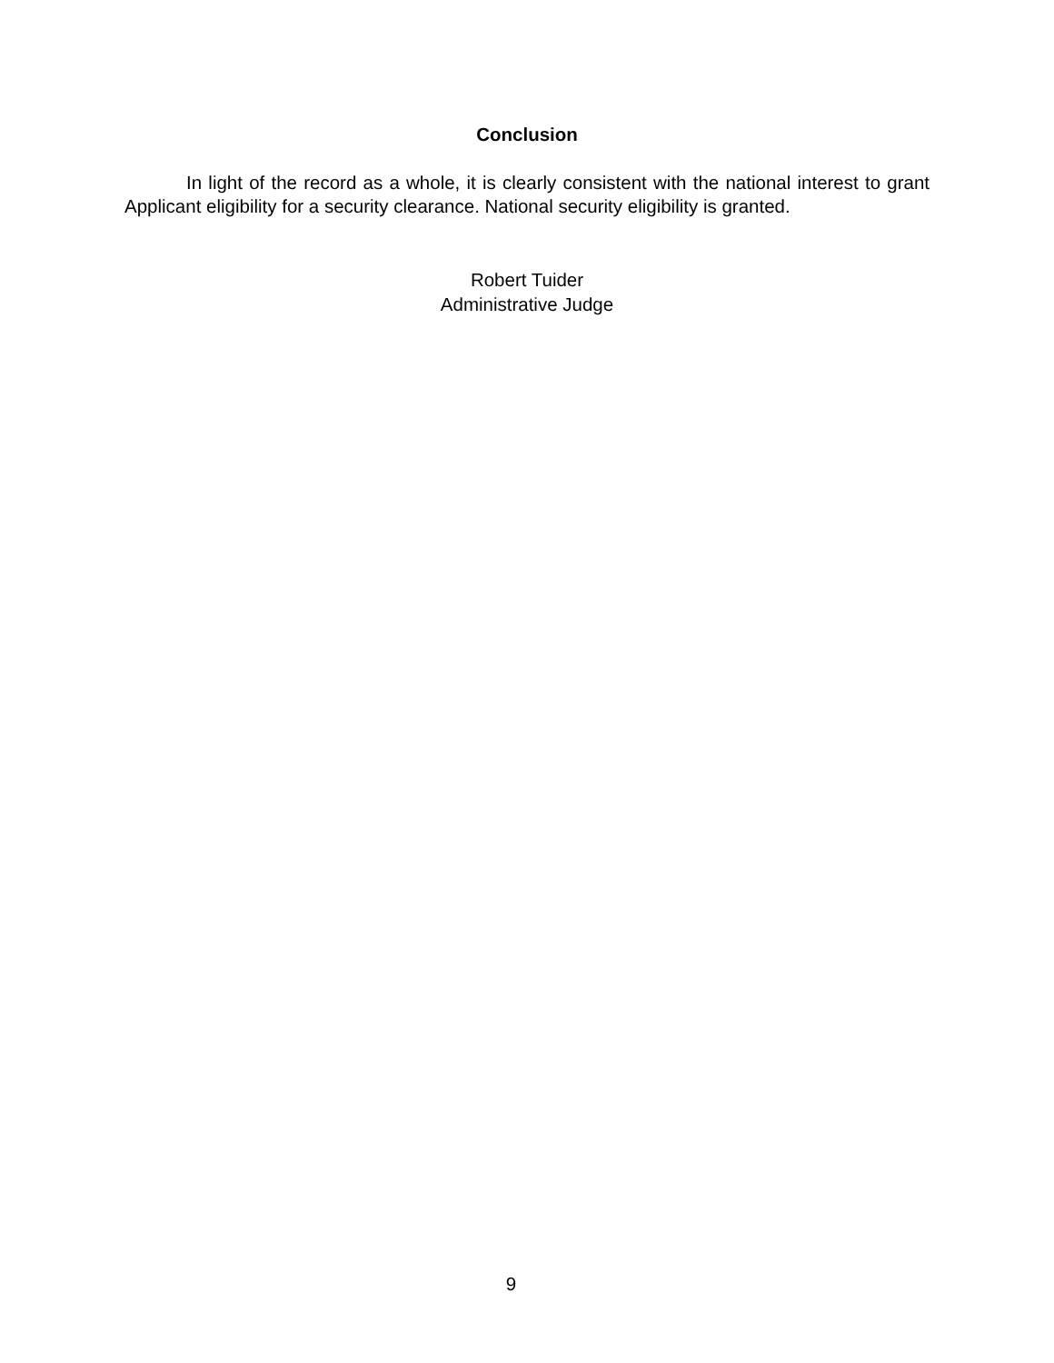Conclusion
In light of the record as a whole, it is clearly consistent with the national interest to grant Applicant eligibility for a security clearance. National security eligibility is granted.
Robert Tuider
Administrative Judge
9